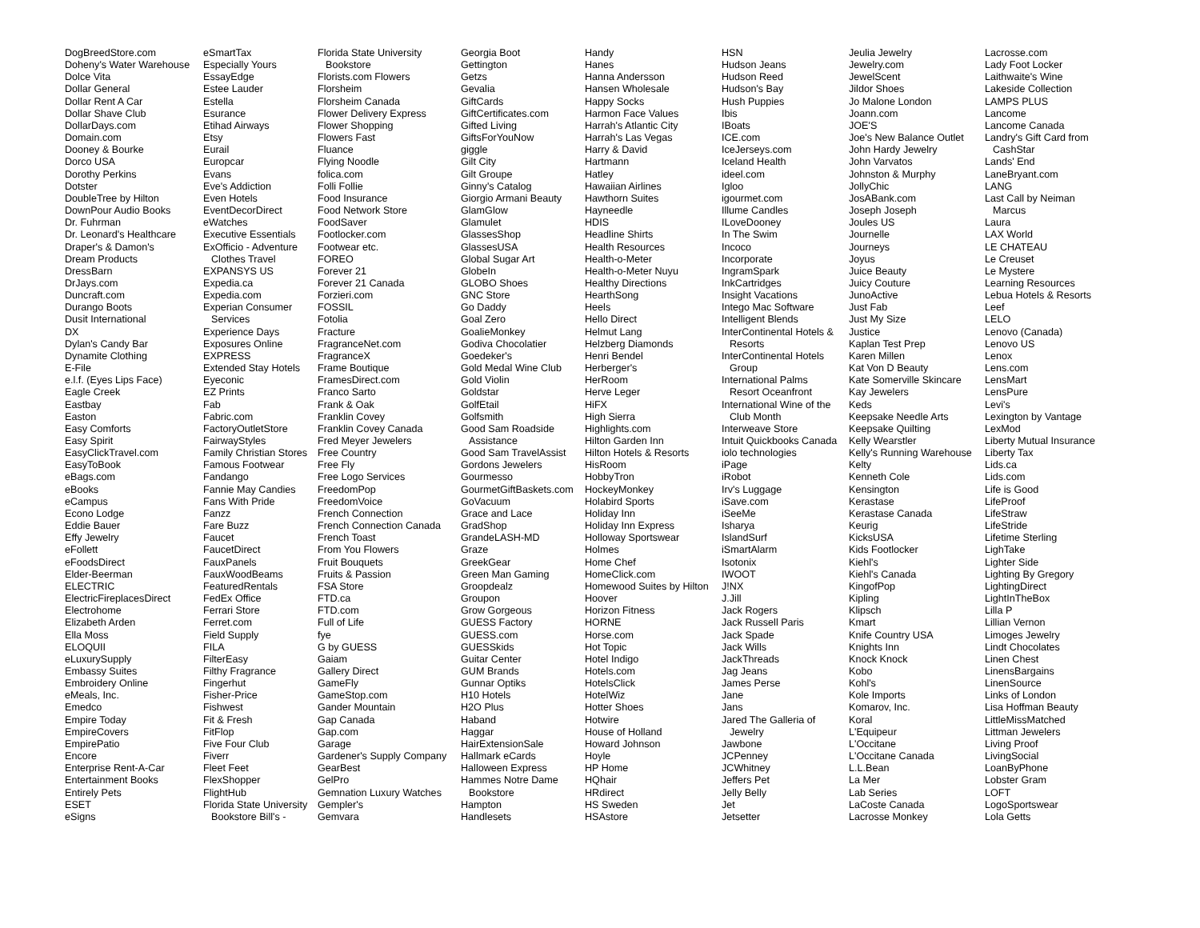DogBreedStore.com
Doheny's Water Warehouse
Dolce Vita
Dollar General
Dollar Rent A Car
Dollar Shave Club
DollarDays.com
Domain.com
Dooney & Bourke
Dorco USA
Dorothy Perkins
Dotster
DoubleTree by Hilton
DownPour Audio Books
Dr. Fuhrman
Dr. Leonard's Healthcare
Draper's & Damon's
Dream Products
DressBarn
DrJays.com
Duncraft.com
Durango Boots
Dusit International
DX
Dylan's Candy Bar
Dynamite Clothing
E-File
e.l.f. (Eyes Lips Face)
Eagle Creek
Eastbay
Easton
Easy Comforts
Easy Spirit
EasyClickTravel.com
EasyToBook
eBags.com
eBooks
eCampus
Econo Lodge
Eddie Bauer
Effy Jewelry
eFollett
eFoodsDirect
Elder-Beerman
ELECTRIC
ElectricFireplacesDirect
Electrohome
Elizabeth Arden
Ella Moss
ELOQUII
eLuxurySupply
Embassy Suites
Embroidery Online
eMeals, Inc.
Emedco
Empire Today
EmpireCovers
EmpirePatio
Encore
Enterprise Rent-A-Car
Entertainment Books
Entirely Pets
ESET
eSigns
eSmartTax
Especially Yours
EssayEdge
Estee Lauder
Estella
Esurance
Etihad Airways
Etsy
Eurail
Europcar
Evans
Eve's Addiction
Even Hotels
EventDecorDirect
eWatches
Executive Essentials
ExOfficio - Adventure
Clothes Travel
EXPANSYS US
Expedia.ca
Expedia.com
Experian Consumer
Services
Experience Days
Exposures Online
EXPRESS
Extended Stay Hotels
Eyeconic
EZ Prints
Fab
Fabric.com
FactoryOutletStore
FairwayStyles
Family Christian Stores
Famous Footwear
Fandango
Fannie May Candies
Fans With Pride
Fanzz
Fare Buzz
Faucet
FaucetDirect
FauxPanels
FauxWoodBeams
FeaturedRentals
FedEx Office
Ferrari Store
Ferret.com
Field Supply
FILA
FilterEasy
Filthy Fragrance
Fingerhut
Fisher-Price
Fishwest
Fit & Fresh
FitFlop
Five Four Club
Fiverr
Fleet Feet
FlexShopper
FlightHub
Florida State University
Bookstore Bill's -
Florida State University
Bookstore
Florists.com Flowers
Florsheim
Florsheim Canada
Flower Delivery Express
Flower Shopping
Flowers Fast
Fluance
Flying Noodle
folica.com
Folli Follie
Food Insurance
Food Network Store
FoodSaver
Footlocker.com
Footwear etc.
FOREO
Forever 21
Forever 21 Canada
Forzieri.com
FOSSIL
Fotolia
Fracture
FragranceNet.com
FragranceX
Frame Boutique
FramesDirect.com
Franco Sarto
Frank & Oak
Franklin Covey
Franklin Covey Canada
Fred Meyer Jewelers
Free Country
Free Fly
Free Logo Services
FreedomPop
FreedomVoice
French Connection
French Connection Canada
French Toast
From You Flowers
Fruit Bouquets
Fruits & Passion
FSA Store
FTD.ca
FTD.com
Full of Life
fye
G by GUESS
Gaiam
Gallery Direct
GameFly
GameStop.com
Gander Mountain
Gap Canada
Gap.com
Garage
Gardener's Supply Company
GearBest
GelPro
Gemnation Luxury Watches
Gempler's
Gemvara
Georgia Boot
Gettington
Getzs
Gevalia
GiftCards
GiftCertificates.com
Gifted Living
GiftsForYouNow
giggle
Gilt City
Gilt Groupe
Ginny's Catalog
Giorgio Armani Beauty
GlamGlow
Glamulet
GlassesShop
GlassesUSA
Global Sugar Art
GlobeIn
GLOBO Shoes
GNC Store
Go Daddy
Goal Zero
GoalieMonkey
Godiva Chocolatier
Goedeker's
Gold Medal Wine Club
Gold Violin
Goldstar
GolfEtail
Golfsmith
Good Sam Roadside
Assistance
Good Sam TravelAssist
Gordons Jewelers
Gourmesso
GourmetGiftBaskets.com
GoVacuum
Grace and Lace
GradShop
GrandeLASH-MD
Graze
GreekGear
Green Man Gaming
Groopdealz
Groupon
Grow Gorgeous
GUESS Factory
GUESS.com
GUESSkids
Guitar Center
GUM Brands
Gunnar Optiks
H10 Hotels
H2O Plus
Haband
Haggar
HairExtensionSale
Hallmark eCards
Halloween Express
Hammes Notre Dame
Bookstore
Hampton
Handlesets
Handy
Hanes
Hanna Andersson
Hansen Wholesale
Happy Socks
Harmon Face Values
Harrah's Atlantic City
Harrah's Las Vegas
Harry & David
Hartmann
Hatley
Hawaiian Airlines
Hawthorn Suites
Hayneedle
HDIS
Headline Shirts
Health Resources
Health-o-Meter
Health-o-Meter Nuyu
Healthy Directions
HearthSong
Heels
Hello Direct
Helmut Lang
Helzberg Diamonds
Henri Bendel
Herberger's
HerRoom
Herve Leger
HiFX
High Sierra
Highlights.com
Hilton Garden Inn
Hilton Hotels & Resorts
HisRoom
HobbyTron
HockeyMonkey
Holabird Sports
Holiday Inn
Holiday Inn Express
Holloway Sportswear
Holmes
Home Chef
HomeClick.com
Homewood Suites by Hilton
Hoover
Horizon Fitness
HORNE
Horse.com
Hot Topic
Hotel Indigo
Hotels.com
HotelsClick
HotelWiz
Hotter Shoes
Hotwire
House of Holland
Howard Johnson
Hoyle
HP Home
HQhair
HRdirect
HS Sweden
HSAstore
HSN
Hudson Jeans
Hudson Reed
Hudson's Bay
Hush Puppies
Ibis
IBoats
ICE.com
IceJerseys.com
Iceland Health
ideel.com
Igloo
igourmet.com
Illume Candles
ILoveDooney
In The Swim
Incoco
Incorporate
IngramSpark
InkCartridges
Insight Vacations
Intego Mac Software
Intelligent Blends
InterContinental Hotels &
Resorts
InterContinental Hotels
Group
International Palms
Resort Oceanfront
International Wine of the
Club Month
Interweave Store
Intuit Quickbooks Canada
iolo technologies
iPage
iRobot
Irv's Luggage
iSave.com
iSeeMe
Isharya
IslandSurf
iSmartAlarm
Isotonix
IWOOT
J!NX
J.Jill
Jack Rogers
Jack Russell Paris
Jack Spade
Jack Wills
JackThreads
Jag Jeans
James Perse
Jane
Jans
Jared The Galleria of
Jewelry
Jawbone
JCPenney
JCWhitney
Jeffers Pet
Jelly Belly
Jet
Jetsetter
Jeulia Jewelry
Jewelry.com
JewelScent
Jildor Shoes
Jo Malone London
Joann.com
JOE'S
Joe's New Balance Outlet
John Hardy Jewelry
John Varvatos
Johnston & Murphy
JollyChic
JosABank.com
Joseph Joseph
Joules US
Journelle
Journeys
Joyus
Juice Beauty
Juicy Couture
JunoActive
Just Fab
Just My Size
Justice
Kaplan Test Prep
Karen Millen
Kat Von D Beauty
Kate Somerville Skincare
Kay Jewelers
Keds
Keepsake Needle Arts
Keepsake Quilting
Kelly Wearstler
Kelly's Running Warehouse
Kelty
Kenneth Cole
Kensington
Kerastase
Kerastase Canada
Keurig
KicksUSA
Kids Footlocker
Kiehl's
Kiehl's Canada
KingofPop
Kipling
Klipsch
Kmart
Knife Country USA
Knights Inn
Knock Knock
Kobo
Kohl's
Kole Imports
Komarov, Inc.
Koral
L'Equipeur
L'Occitane
L'Occitane Canada
L.L.Bean
La Mer
Lab Series
LaCoste Canada
Lacrosse Monkey
Lacrosse.com
Lady Foot Locker
Laithwaite's Wine
Lakeside Collection
LAMPS PLUS
Lancome
Lancome Canada
Landry's Gift Card from
CashStar
Lands' End
LaneBryant.com
LANG
Last Call by Neiman
Marcus
Laura
LAX World
LE CHATEAU
Le Creuset
Le Mystere
Learning Resources
Lebua Hotels & Resorts
Leef
LELO
Lenovo (Canada)
Lenovo US
Lenox
Lens.com
LensMart
LensPure
Levi's
Lexington by Vantage
LexMod
Liberty Mutual Insurance
Liberty Tax
Lids.ca
Lids.com
Life is Good
LifeProof
LifeStraw
LifeStride
Lifetime Sterling
LighTake
Lighter Side
Lighting By Gregory
LightingDirect
LightInTheBox
Lilla P
Lillian Vernon
Limoges Jewelry
Lindt Chocolates
Linen Chest
LinensBargains
LinenSource
Links of London
Lisa Hoffman Beauty
LittleMissMatched
Littman Jewelers
Living Proof
LivingSocial
LoanByPhone
Lobster Gram
LOFT
LogoSportswear
Lola Getts